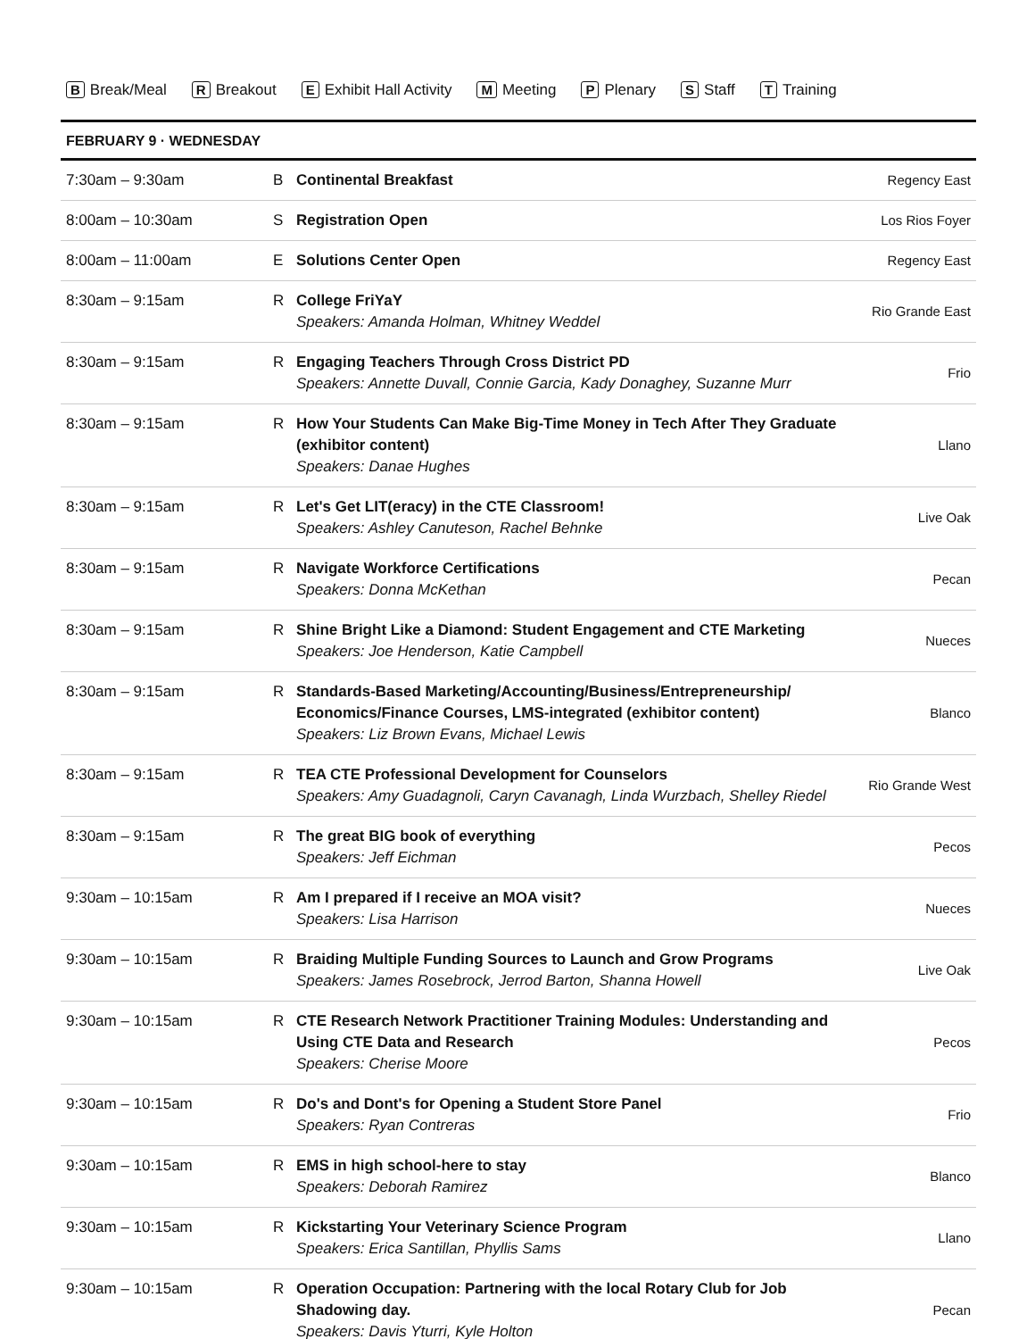B Break/Meal R Breakout E Exhibit Hall Activity M Meeting P Plenary S Staff T Training
FEBRUARY 9 · WEDNESDAY
| 7:30am – 9:30am | B | Continental Breakfast | Regency East |
| 8:00am – 10:30am | S | Registration Open | Los Rios Foyer |
| 8:00am – 11:00am | E | Solutions Center Open | Regency East |
| 8:30am – 9:15am | R | College FriYaY Speakers: Amanda Holman, Whitney Weddel | Rio Grande East |
| 8:30am – 9:15am | R | Engaging Teachers Through Cross District PD Speakers: Annette Duvall, Connie Garcia, Kady Donaghey, Suzanne Murr | Frio |
| 8:30am – 9:15am | R | How Your Students Can Make Big-Time Money in Tech After They Graduate (exhibitor content) Speakers: Danae Hughes | Llano |
| 8:30am – 9:15am | R | Let's Get LIT(eracy) in the CTE Classroom! Speakers: Ashley Canuteson, Rachel Behnke | Live Oak |
| 8:30am – 9:15am | R | Navigate Workforce Certifications Speakers: Donna McKethan | Pecan |
| 8:30am – 9:15am | R | Shine Bright Like a Diamond: Student Engagement and CTE Marketing Speakers: Joe Henderson, Katie Campbell | Nueces |
| 8:30am – 9:15am | R | Standards-Based Marketing/Accounting/Business/Entrepreneurship/ Economics/Finance Courses, LMS-integrated (exhibitor content) Speakers: Liz Brown Evans, Michael Lewis | Blanco |
| 8:30am – 9:15am | R | TEA CTE Professional Development for Counselors Speakers: Amy Guadagnoli, Caryn Cavanagh, Linda Wurzbach, Shelley Riedel | Rio Grande West |
| 8:30am – 9:15am | R | The great BIG book of everything Speakers: Jeff Eichman | Pecos |
| 9:30am – 10:15am | R | Am I prepared if I receive an MOA visit? Speakers: Lisa Harrison | Nueces |
| 9:30am – 10:15am | R | Braiding Multiple Funding Sources to Launch and Grow Programs Speakers: James Rosebrock, Jerrod Barton, Shanna Howell | Live Oak |
| 9:30am – 10:15am | R | CTE Research Network Practitioner Training Modules: Understanding and Using CTE Data and Research Speakers: Cherise Moore | Pecos |
| 9:30am – 10:15am | R | Do's and Dont's for Opening a Student Store Panel Speakers: Ryan Contreras | Frio |
| 9:30am – 10:15am | R | EMS in high school-here to stay Speakers: Deborah Ramirez | Blanco |
| 9:30am – 10:15am | R | Kickstarting Your Veterinary Science Program Speakers: Erica Santillan, Phyllis Sams | Llano |
| 9:30am – 10:15am | R | Operation Occupation: Partnering with the local Rotary Club for Job Shadowing day. Speakers: Davis Yturri, Kyle Holton | Pecan |